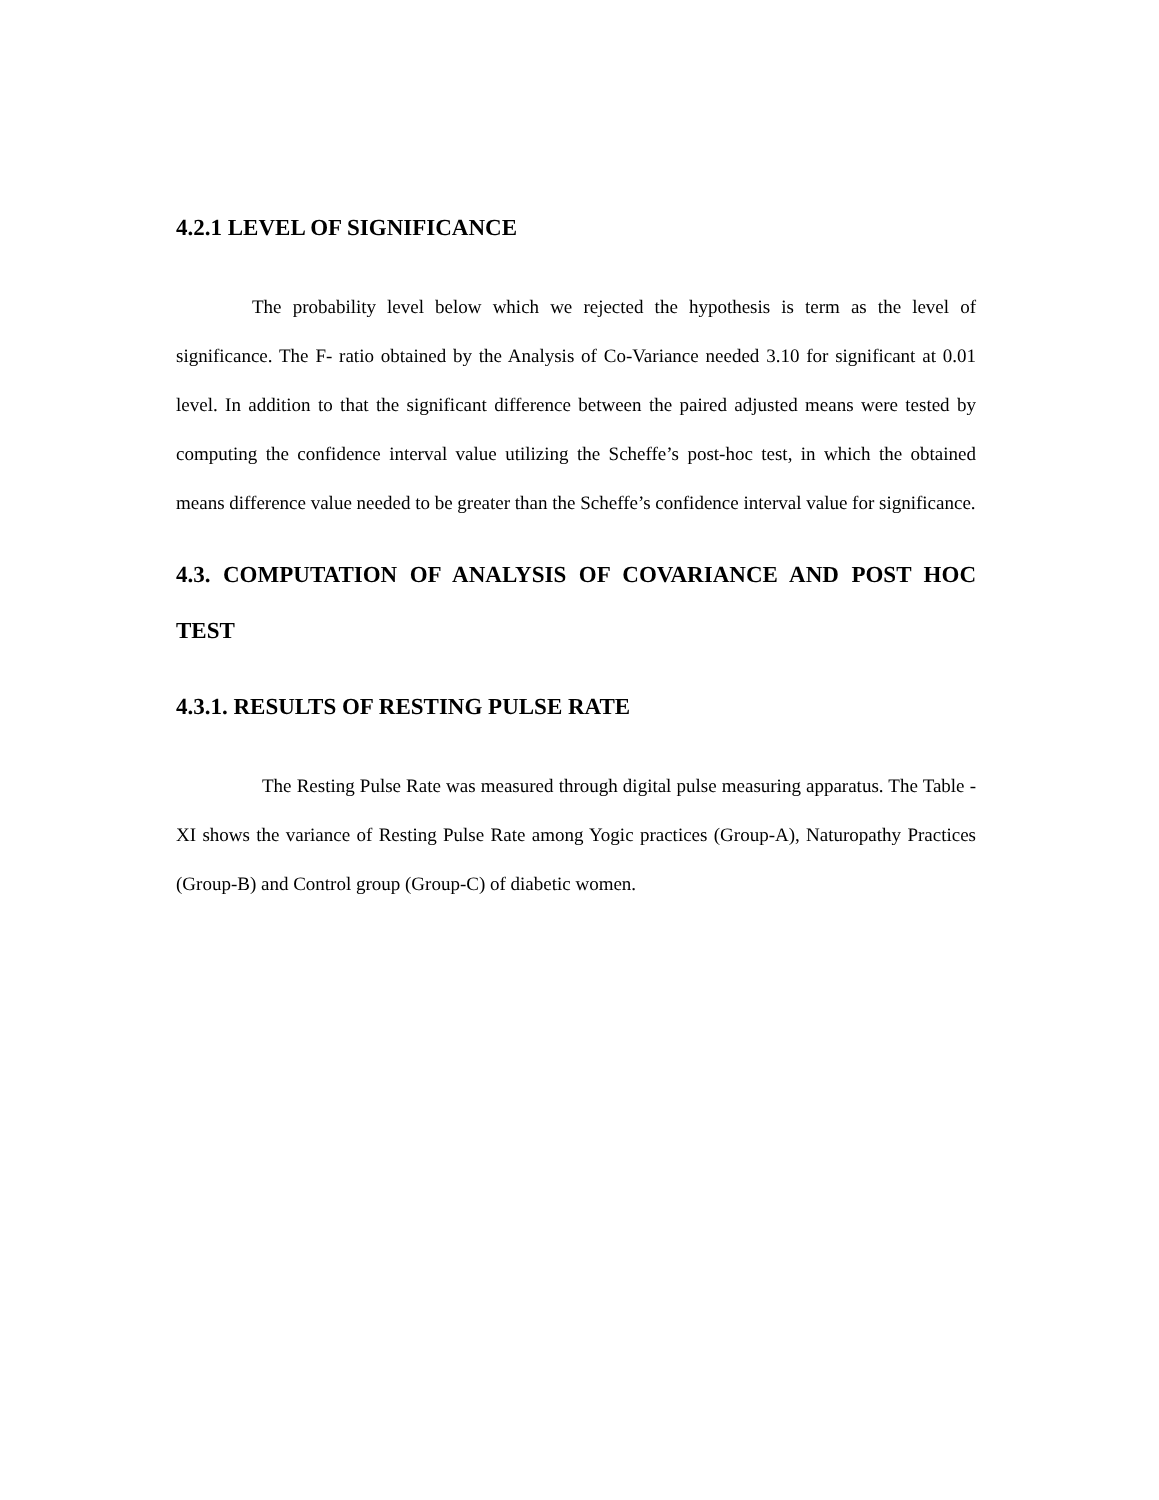4.2.1 LEVEL OF SIGNIFICANCE
The probability level below which we rejected the hypothesis is term as the level of significance. The F- ratio obtained by the Analysis of Co-Variance needed 3.10 for significant at 0.01 level. In addition to that the significant difference between the paired adjusted means were tested by computing the confidence interval value utilizing the Scheffe’s post-hoc test, in which the obtained means difference value needed to be greater than the Scheffe’s confidence interval value for significance.
4.3. COMPUTATION OF ANALYSIS OF COVARIANCE AND POST HOC TEST
4.3.1. RESULTS OF RESTING PULSE RATE
The Resting Pulse Rate was measured through digital pulse measuring apparatus. The Table -XI shows the variance of Resting Pulse Rate among Yogic practices (Group-A), Naturopathy Practices (Group-B) and Control group (Group-C) of diabetic women.